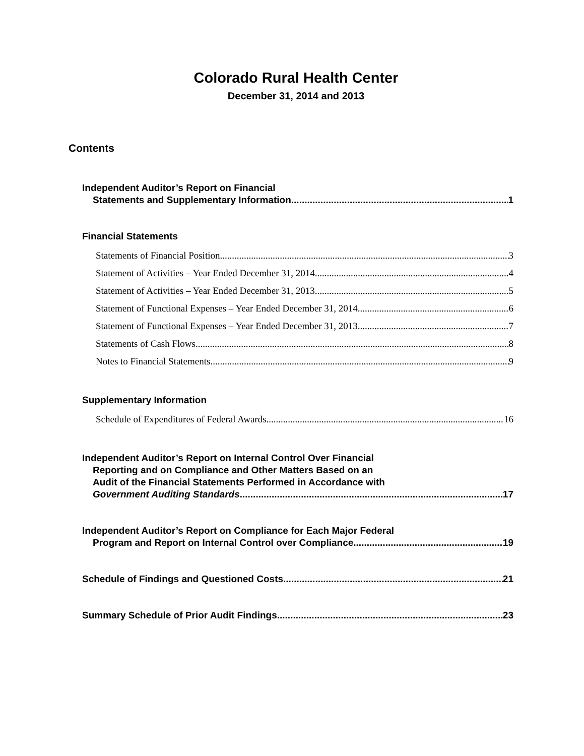Colorado Rural Health Center
December 31, 2014 and 2013
Contents
Independent Auditor’s Report on Financial
Statements and Supplementary Information 1
Financial Statements
Statements of Financial Position 3
Statement of Activities – Year Ended December 31, 2014 4
Statement of Activities – Year Ended December 31, 2013 5
Statement of Functional Expenses – Year Ended December 31, 2014 6
Statement of Functional Expenses – Year Ended December 31, 2013 7
Statements of Cash Flows 8
Notes to Financial Statements 9
Supplementary Information
Schedule of Expenditures of Federal Awards 16
Independent Auditor’s Report on Internal Control Over Financial
Reporting and on Compliance and Other Matters Based on an
Audit of the Financial Statements Performed in Accordance with
Government Auditing Standards 17
Independent Auditor’s Report on Compliance for Each Major Federal
Program and Report on Internal Control over Compliance 19
Schedule of Findings and Questioned Costs 21
Summary Schedule of Prior Audit Findings 23